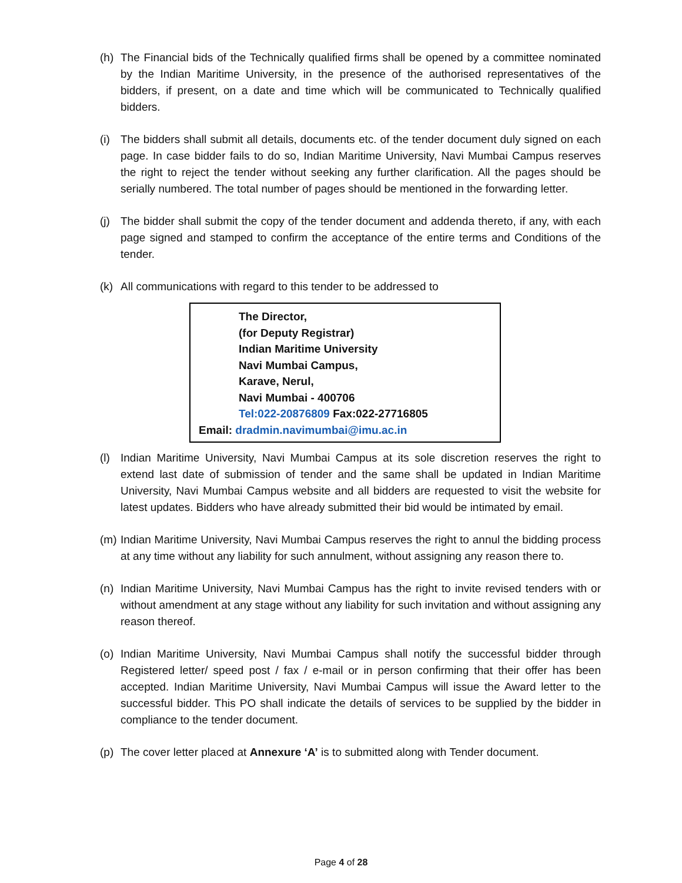(h) The Financial bids of the Technically qualified firms shall be opened by a committee nominated by the Indian Maritime University, in the presence of the authorised representatives of the bidders, if present, on a date and time which will be communicated to Technically qualified bidders.
(i) The bidders shall submit all details, documents etc. of the tender document duly signed on each page. In case bidder fails to do so, Indian Maritime University, Navi Mumbai Campus reserves the right to reject the tender without seeking any further clarification. All the pages should be serially numbered. The total number of pages should be mentioned in the forwarding letter.
(j) The bidder shall submit the copy of the tender document and addenda thereto, if any, with each page signed and stamped to confirm the acceptance of the entire terms and Conditions of the tender.
(k) All communications with regard to this tender to be addressed to
The Director,
(for Deputy Registrar)
Indian Maritime University
Navi Mumbai Campus,
Karave, Nerul,
Navi Mumbai - 400706
Tel:022-20876809 Fax:022-27716805
Email: dradmin.navimumbai@imu.ac.in
(l) Indian Maritime University, Navi Mumbai Campus at its sole discretion reserves the right to extend last date of submission of tender and the same shall be updated in Indian Maritime University, Navi Mumbai Campus website and all bidders are requested to visit the website for latest updates. Bidders who have already submitted their bid would be intimated by email.
(m) Indian Maritime University, Navi Mumbai Campus reserves the right to annul the bidding process at any time without any liability for such annulment, without assigning any reason there to.
(n) Indian Maritime University, Navi Mumbai Campus has the right to invite revised tenders with or without amendment at any stage without any liability for such invitation and without assigning any reason thereof.
(o) Indian Maritime University, Navi Mumbai Campus shall notify the successful bidder through Registered letter/ speed post / fax / e-mail or in person confirming that their offer has been accepted. Indian Maritime University, Navi Mumbai Campus will issue the Award letter to the successful bidder. This PO shall indicate the details of services to be supplied by the bidder in compliance to the tender document.
(p) The cover letter placed at Annexure ‘A’ is to submitted along with Tender document.
Page 4 of 28